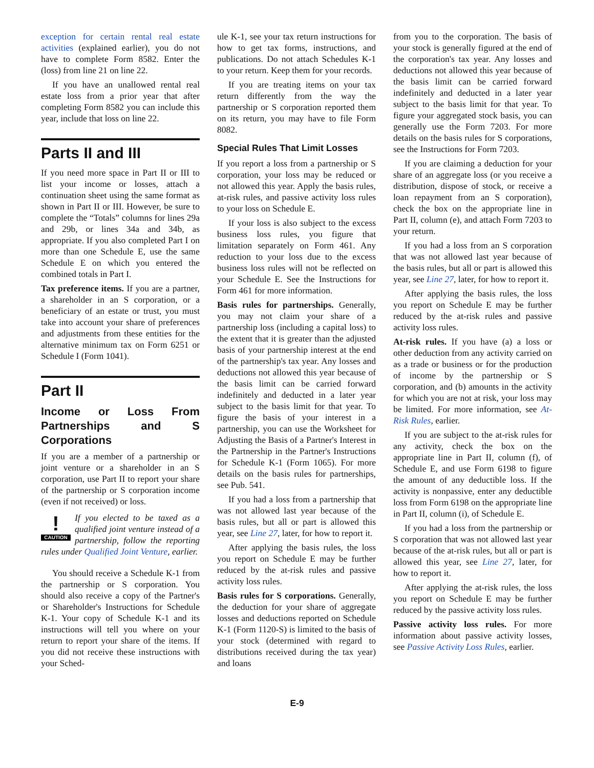exception for certain rental real estate activities (explained earlier), you do not have to complete Form 8582. Enter the (loss) from line 21 on line 22.
If you have an unallowed rental real estate loss from a prior year that after completing Form 8582 you can include this year, include that loss on line 22.
Parts II and III
If you need more space in Part II or III to list your income or losses, attach a continuation sheet using the same format as shown in Part II or III. However, be sure to complete the “Totals” columns for lines 29a and 29b, or lines 34a and 34b, as appropriate. If you also completed Part I on more than one Schedule E, use the same Schedule E on which you entered the combined totals in Part I.
Tax preference items. If you are a partner, a shareholder in an S corporation, or a beneficiary of an estate or trust, you must take into account your share of preferences and adjustments from these entities for the alternative minimum tax on Form 6251 or Schedule I (Form 1041).
Part II
Income or Loss From Partnerships and S Corporations
If you are a member of a partnership or joint venture or a shareholder in an S corporation, use Part II to report your share of the partnership or S corporation income (even if not received) or loss.
!
CAUTION
If you elected to be taxed as a qualified joint venture instead of a partnership, follow the reporting rules under Qualified Joint Venture, earlier.
You should receive a Schedule K-1 from the partnership or S corporation. You should also receive a copy of the Partner's or Shareholder's Instructions for Schedule K-1. Your copy of Schedule K-1 and its instructions will tell you where on your return to report your share of the items. If you did not receive these instructions with your Sched-
ule K-1, see your tax return instructions for how to get tax forms, instructions, and publications. Do not attach Schedules K-1 to your return. Keep them for your records.
If you are treating items on your tax return differently from the way the partnership or S corporation reported them on its return, you may have to file Form 8082.
Special Rules That Limit Losses
If you report a loss from a partnership or S corporation, your loss may be reduced or not allowed this year. Apply the basis rules, at-risk rules, and passive activity loss rules to your loss on Schedule E.
If your loss is also subject to the excess business loss rules, you figure that limitation separately on Form 461. Any reduction to your loss due to the excess business loss rules will not be reflected on your Schedule E. See the Instructions for Form 461 for more information.
Basis rules for partnerships. Generally, you may not claim your share of a partnership loss (including a capital loss) to the extent that it is greater than the adjusted basis of your partnership interest at the end of the partnership's tax year. Any losses and deductions not allowed this year because of the basis limit can be carried forward indefinitely and deducted in a later year subject to the basis limit for that year. To figure the basis of your interest in a partnership, you can use the Worksheet for Adjusting the Basis of a Partner's Interest in the Partnership in the Partner's Instructions for Schedule K-1 (Form 1065). For more details on the basis rules for partnerships, see Pub. 541.
If you had a loss from a partnership that was not allowed last year because of the basis rules, but all or part is allowed this year, see Line 27, later, for how to report it.
After applying the basis rules, the loss you report on Schedule E may be further reduced by the at-risk rules and passive activity loss rules.
Basis rules for S corporations. Generally, the deduction for your share of aggregate losses and deductions reported on Schedule K-1 (Form 1120-S) is limited to the basis of your stock (determined with regard to distributions received during the tax year) and loans
from you to the corporation. The basis of your stock is generally figured at the end of the corporation's tax year. Any losses and deductions not allowed this year because of the basis limit can be carried forward indefinitely and deducted in a later year subject to the basis limit for that year. To figure your aggregated stock basis, you can generally use the Form 7203. For more details on the basis rules for S corporations, see the Instructions for Form 7203.
If you are claiming a deduction for your share of an aggregate loss (or you receive a distribution, dispose of stock, or receive a loan repayment from an S corporation), check the box on the appropriate line in Part II, column (e), and attach Form 7203 to your return.
If you had a loss from an S corporation that was not allowed last year because of the basis rules, but all or part is allowed this year, see Line 27, later, for how to report it.
After applying the basis rules, the loss you report on Schedule E may be further reduced by the at-risk rules and passive activity loss rules.
At-risk rules. If you have (a) a loss or other deduction from any activity carried on as a trade or business or for the production of income by the partnership or S corporation, and (b) amounts in the activity for which you are not at risk, your loss may be limited. For more information, see At-Risk Rules, earlier.
If you are subject to the at-risk rules for any activity, check the box on the appropriate line in Part II, column (f), of Schedule E, and use Form 6198 to figure the amount of any deductible loss. If the activity is nonpassive, enter any deductible loss from Form 6198 on the appropriate line in Part II, column (i), of Schedule E.
If you had a loss from the partnership or S corporation that was not allowed last year because of the at-risk rules, but all or part is allowed this year, see Line 27, later, for how to report it.
After applying the at-risk rules, the loss you report on Schedule E may be further reduced by the passive activity loss rules.
Passive activity loss rules. For more information about passive activity losses, see Passive Activity Loss Rules, earlier.
E-9